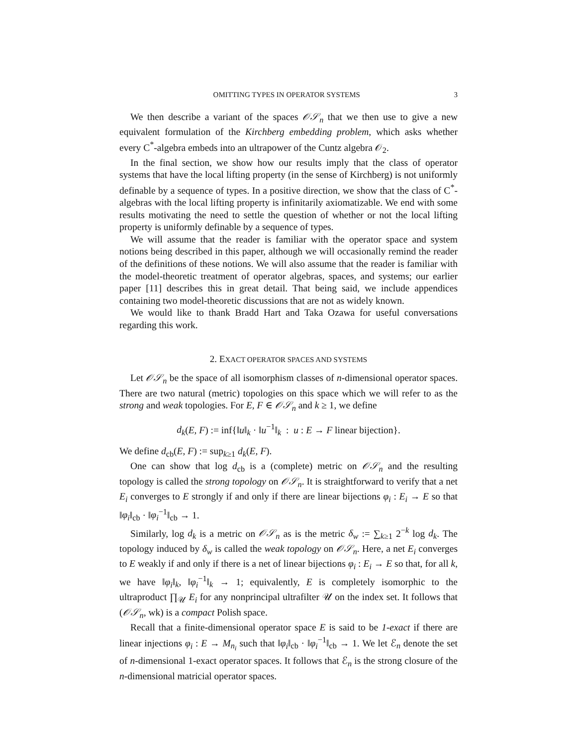OMITTING TYPES IN OPERATOR SYSTEMS 3
We then describe a variant of the spaces 𝒪𝒮<sub>n</sub> that we then use to give a new equivalent formulation of the Kirchberg embedding problem, which asks whether every C<sup>*</sup>-algebra embeds into an ultrapower of the Cuntz algebra 𝒪<sub>2</sub>.
In the final section, we show how our results imply that the class of operator systems that have the local lifting property (in the sense of Kirchberg) is not uniformly definable by a sequence of types. In a positive direction, we show that the class of C<sup>*</sup>-algebras with the local lifting property is infinitarily axiomatizable. We end with some results motivating the need to settle the question of whether or not the local lifting property is uniformly definable by a sequence of types.
We will assume that the reader is familiar with the operator space and system notions being described in this paper, although we will occasionally remind the reader of the definitions of these notions. We will also assume that the reader is familiar with the model-theoretic treatment of operator algebras, spaces, and systems; our earlier paper [11] describes this in great detail. That being said, we include appendices containing two model-theoretic discussions that are not as widely known.
We would like to thank Bradd Hart and Taka Ozawa for useful conversations regarding this work.
2. EXACT OPERATOR SPACES AND SYSTEMS
Let 𝒪𝒮<sub>n</sub> be the space of all isomorphism classes of n-dimensional operator spaces. There are two natural (metric) topologies on this space which we will refer to as the strong and weak topologies. For E, F ∈ 𝒪𝒮<sub>n</sub> and k ≥ 1, we define
d<sub>k</sub>(E, F) := inf{‖u‖<sub>k</sub> · ‖u<sup>−1</sup>‖<sub>k</sub> : u : E → F linear bijection}.
We define d<sub>cb</sub>(E, F) := sup<sub>k≥1</sub> d<sub>k</sub>(E, F).
One can show that log d<sub>cb</sub> is a (complete) metric on 𝒪𝒮<sub>n</sub> and the resulting topology is called the strong topology on 𝒪𝒮<sub>n</sub>. It is straightforward to verify that a net E<sub>i</sub> converges to E strongly if and only if there are linear bijections φ<sub>i</sub> : E<sub>i</sub> → E so that ‖φ<sub>i</sub>‖<sub>cb</sub> · ‖φ<sub>i</sub><sup>−1</sup>‖<sub>cb</sub> → 1.
Similarly, log d<sub>k</sub> is a metric on 𝒪𝒮<sub>n</sub> as is the metric δ<sub>w</sub> := ∑<sub>k≥1</sub> 2<sup>−k</sup> log d<sub>k</sub>. The topology induced by δ<sub>w</sub> is called the weak topology on 𝒪𝒮<sub>n</sub>. Here, a net E<sub>i</sub> converges to E weakly if and only if there is a net of linear bijections φ<sub>i</sub> : E<sub>i</sub> → E so that, for all k, we have ‖φ<sub>i</sub>‖<sub>k</sub>, ‖φ<sub>i</sub><sup>−1</sup>‖<sub>k</sub> → 1; equivalently, E is completely isomorphic to the ultraproduct ∏<sub>𝒰</sub> E<sub>i</sub> for any nonprincipal ultrafilter 𝒰 on the index set. It follows that (𝒪𝒮<sub>n</sub>, wk) is a compact Polish space.
Recall that a finite-dimensional operator space E is said to be 1-exact if there are linear injections φ<sub>i</sub> : E → M<sub>n<sub>i</sub></sub> such that ‖φ<sub>i</sub>‖<sub>cb</sub> · ‖φ<sub>i</sub><sup>−1</sup>‖<sub>cb</sub> → 1. We let ℰ<sub>n</sub> denote the set of n-dimensional 1-exact operator spaces. It follows that ℰ<sub>n</sub> is the strong closure of the n-dimensional matricial operator spaces.